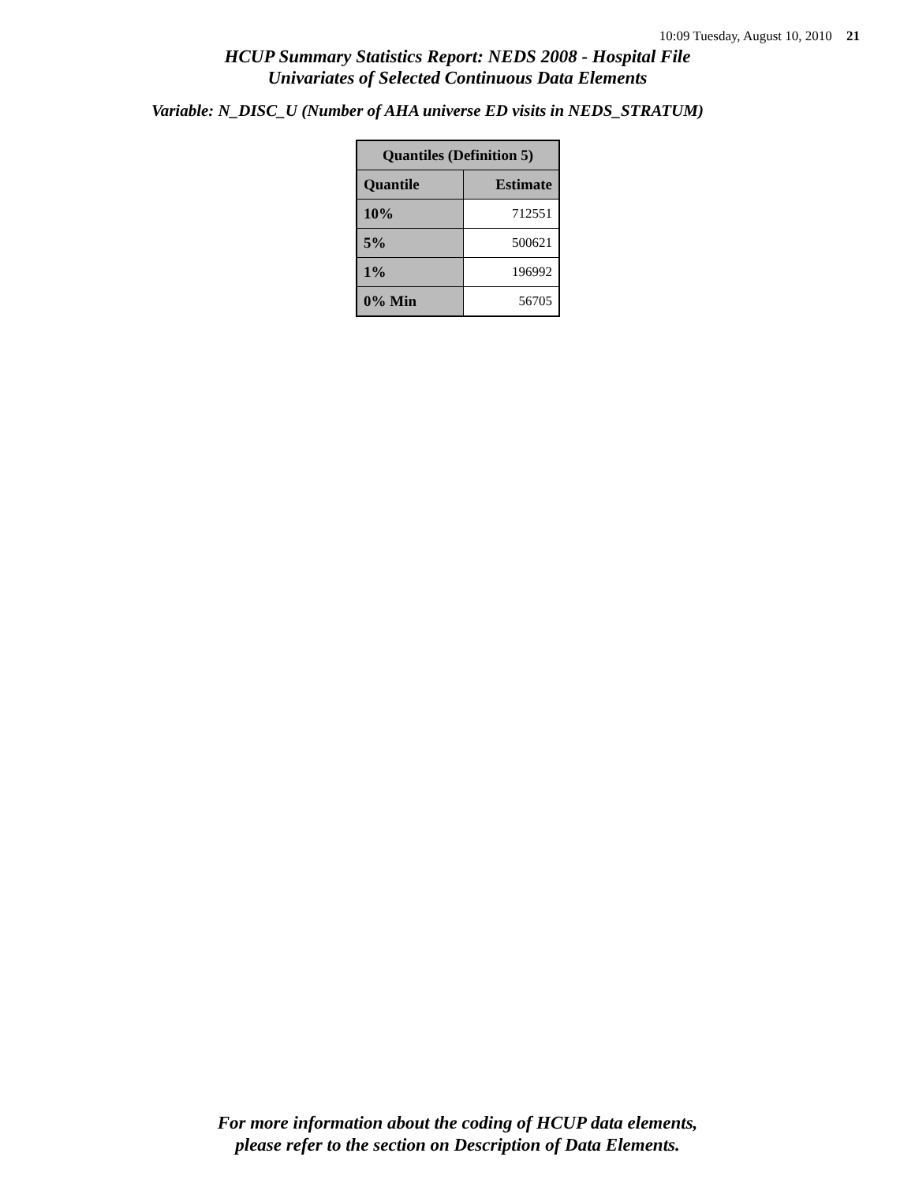10:09 Tuesday, August 10, 2010 21
HCUP Summary Statistics Report: NEDS 2008 - Hospital File
Univariates of Selected Continuous Data Elements
Variable: N_DISC_U (Number of AHA universe ED visits in NEDS_STRATUM)
| Quantiles (Definition 5) | |
| --- | --- |
| Quantile | Estimate |
| 10% | 712551 |
| 5% | 500621 |
| 1% | 196992 |
| 0% Min | 56705 |
For more information about the coding of HCUP data elements,
please refer to the section on Description of Data Elements.